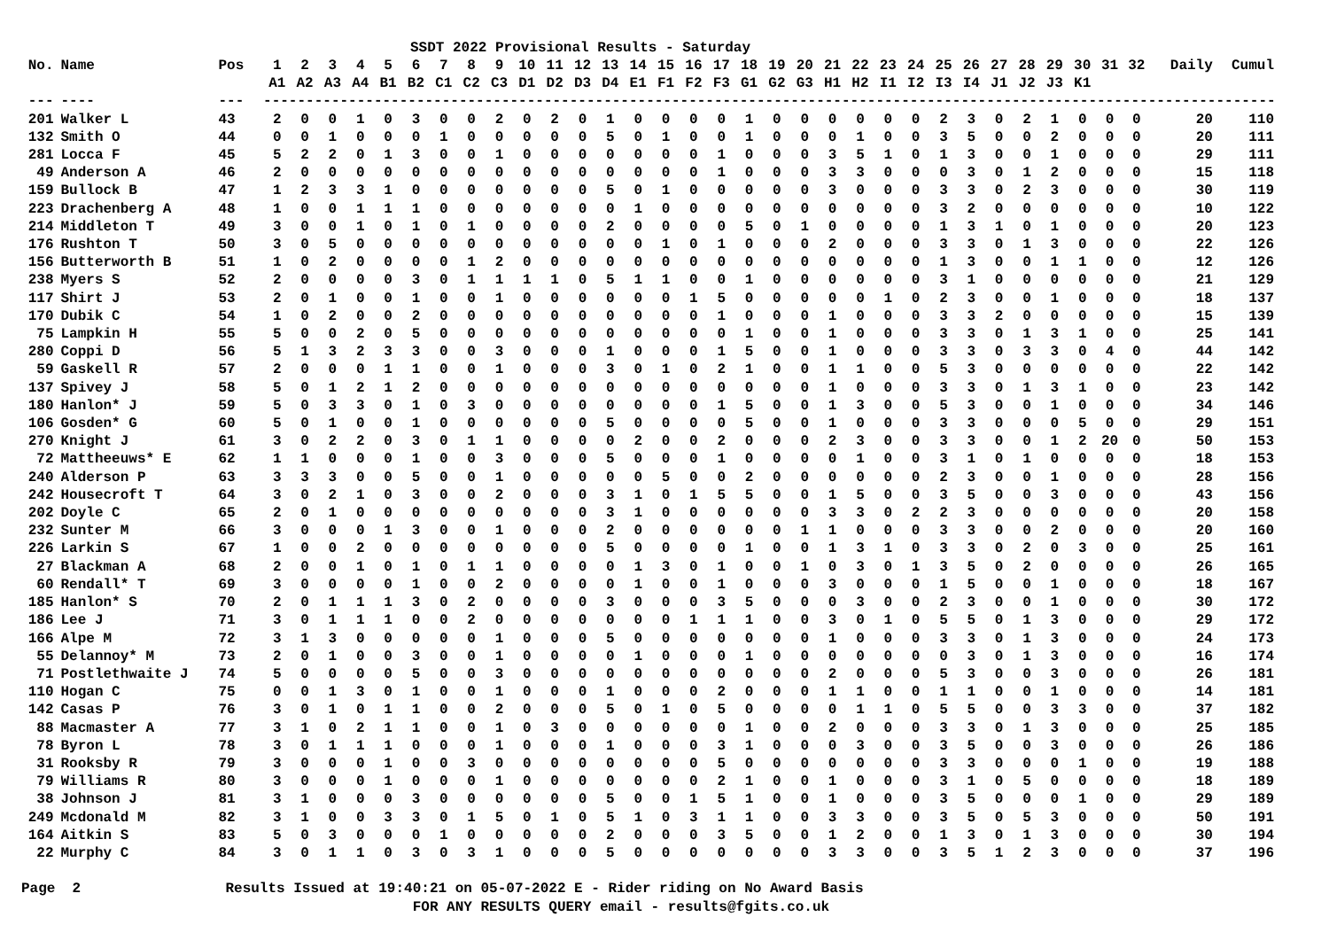SSDT 2022 Provisional Results - Saturday
| No. | Name | Pos | 1 | 2 | 3 | 4 | 5 | 6 | 7 | 8 | 9 | 10 | 11 | 12 | 13 | 14 | 15 | 16 | 17 | 18 | 19 | 20 | 21 | 22 | 23 | 24 | 25 | 26 | 27 | 28 | 29 | 30 | 31 | 32 | Daily | Cumul |
| --- | --- | --- | --- | --- | --- | --- | --- | --- | --- | --- | --- | --- | --- | --- | --- | --- | --- | --- | --- | --- | --- | --- | --- | --- | --- | --- | --- | --- | --- | --- | --- | --- | --- | --- | --- | --- |
| | | | A1 | A2 | A3 | A4 | B1 | B2 | C1 | C2 | C3 | D1 | D2 | D3 | D4 | E1 | F1 | F2 | F3 | G1 | G2 | G3 | H1 | H2 | I1 | I2 | I3 | I4 | J1 | J2 | J3 | K1 | | | | |
| --- | ---- | --- | -------------------------------------------------------------------------------------------------------------------------------- | | | | | | | | | | | | | | | | | | | | | | | | | | | | | | | | | |
| 201 | Walker L | 43 | 2 | 0 | 0 | 1 | 0 | 3 | 0 | 0 | 2 | 0 | 2 | 0 | 1 | 0 | 0 | 0 | 0 | 1 | 0 | 0 | 0 | 0 | 0 | 0 | 2 | 3 | 0 | 2 | 1 | 0 | 0 | 0 | 20 | 110 |
| 132 | Smith O | 44 | 0 | 0 | 1 | 0 | 0 | 0 | 1 | 0 | 0 | 0 | 0 | 0 | 5 | 0 | 1 | 0 | 0 | 1 | 0 | 0 | 0 | 1 | 0 | 0 | 3 | 5 | 0 | 0 | 2 | 0 | 0 | 0 | 20 | 111 |
| 281 | Locca F | 45 | 5 | 2 | 2 | 0 | 1 | 3 | 0 | 0 | 1 | 0 | 0 | 0 | 0 | 0 | 0 | 0 | 1 | 0 | 0 | 0 | 3 | 5 | 1 | 0 | 1 | 3 | 0 | 0 | 1 | 0 | 0 | 0 | 29 | 111 |
| 49 | Anderson A | 46 | 2 | 0 | 0 | 0 | 0 | 0 | 0 | 0 | 0 | 0 | 0 | 0 | 0 | 0 | 0 | 0 | 1 | 0 | 0 | 0 | 3 | 3 | 0 | 0 | 0 | 3 | 0 | 1 | 2 | 0 | 0 | 0 | 15 | 118 |
| 159 | Bullock B | 47 | 1 | 2 | 3 | 3 | 1 | 0 | 0 | 0 | 0 | 0 | 0 | 0 | 5 | 0 | 1 | 0 | 0 | 0 | 0 | 0 | 3 | 0 | 0 | 0 | 3 | 3 | 0 | 2 | 3 | 0 | 0 | 0 | 30 | 119 |
| 223 | Drachenberg A | 48 | 1 | 0 | 0 | 1 | 1 | 1 | 0 | 0 | 0 | 0 | 0 | 0 | 0 | 1 | 0 | 0 | 0 | 0 | 0 | 0 | 0 | 0 | 0 | 0 | 3 | 2 | 0 | 0 | 0 | 0 | 0 | 0 | 10 | 122 |
| 214 | Middleton T | 49 | 3 | 0 | 0 | 1 | 0 | 1 | 0 | 1 | 0 | 0 | 0 | 0 | 2 | 0 | 0 | 0 | 0 | 5 | 0 | 1 | 0 | 0 | 0 | 0 | 1 | 3 | 1 | 0 | 1 | 0 | 0 | 0 | 20 | 123 |
| 176 | Rushton T | 50 | 3 | 0 | 5 | 0 | 0 | 0 | 0 | 0 | 0 | 0 | 0 | 0 | 0 | 0 | 1 | 0 | 1 | 0 | 0 | 0 | 2 | 0 | 0 | 0 | 3 | 3 | 0 | 1 | 3 | 0 | 0 | 0 | 22 | 126 |
| 156 | Butterworth B | 51 | 1 | 0 | 2 | 0 | 0 | 0 | 0 | 1 | 2 | 0 | 0 | 0 | 0 | 0 | 0 | 0 | 0 | 0 | 0 | 0 | 0 | 0 | 0 | 0 | 1 | 3 | 0 | 0 | 1 | 1 | 0 | 0 | 12 | 126 |
| 238 | Myers S | 52 | 2 | 0 | 0 | 0 | 0 | 3 | 0 | 1 | 1 | 1 | 1 | 0 | 5 | 1 | 1 | 0 | 0 | 1 | 0 | 0 | 0 | 0 | 0 | 0 | 3 | 1 | 0 | 0 | 0 | 0 | 0 | 0 | 21 | 129 |
| 117 | Shirt J | 53 | 2 | 0 | 1 | 0 | 0 | 1 | 0 | 0 | 1 | 0 | 0 | 0 | 0 | 0 | 0 | 1 | 5 | 0 | 0 | 0 | 0 | 0 | 1 | 0 | 2 | 3 | 0 | 0 | 1 | 0 | 0 | 0 | 18 | 137 |
| 170 | Dubik C | 54 | 1 | 0 | 2 | 0 | 0 | 2 | 0 | 0 | 0 | 0 | 0 | 0 | 0 | 0 | 0 | 0 | 1 | 0 | 0 | 0 | 1 | 0 | 0 | 0 | 3 | 3 | 2 | 0 | 0 | 0 | 0 | 0 | 15 | 139 |
| 75 | Lampkin H | 55 | 5 | 0 | 0 | 2 | 0 | 5 | 0 | 0 | 0 | 0 | 0 | 0 | 0 | 0 | 0 | 0 | 0 | 1 | 0 | 0 | 1 | 0 | 0 | 0 | 3 | 3 | 0 | 1 | 3 | 1 | 0 | 0 | 25 | 141 |
| 280 | Coppi D | 56 | 5 | 1 | 3 | 2 | 3 | 3 | 0 | 0 | 3 | 0 | 0 | 0 | 1 | 0 | 0 | 0 | 1 | 5 | 0 | 0 | 1 | 0 | 0 | 0 | 3 | 3 | 0 | 3 | 3 | 0 | 4 | 0 | 44 | 142 |
| 59 | Gaskell R | 57 | 2 | 0 | 0 | 0 | 1 | 1 | 0 | 0 | 1 | 0 | 0 | 0 | 3 | 0 | 1 | 0 | 2 | 1 | 0 | 0 | 1 | 1 | 0 | 0 | 5 | 3 | 0 | 0 | 0 | 0 | 0 | 0 | 22 | 142 |
| 137 | Spivey J | 58 | 5 | 0 | 1 | 2 | 1 | 2 | 0 | 0 | 0 | 0 | 0 | 0 | 0 | 0 | 0 | 0 | 0 | 0 | 0 | 0 | 1 | 0 | 0 | 0 | 3 | 3 | 0 | 1 | 3 | 1 | 0 | 0 | 23 | 142 |
| 180 | Hanlon* J | 59 | 5 | 0 | 3 | 3 | 0 | 1 | 0 | 3 | 0 | 0 | 0 | 0 | 0 | 0 | 0 | 0 | 1 | 5 | 0 | 0 | 1 | 3 | 0 | 0 | 5 | 3 | 0 | 0 | 1 | 0 | 0 | 0 | 34 | 146 |
| 106 | Gosden* G | 60 | 5 | 0 | 1 | 0 | 0 | 1 | 0 | 0 | 0 | 0 | 0 | 0 | 5 | 0 | 0 | 0 | 0 | 5 | 0 | 0 | 1 | 0 | 0 | 0 | 3 | 3 | 0 | 0 | 0 | 5 | 0 | 0 | 29 | 151 |
| 270 | Knight J | 61 | 3 | 0 | 2 | 2 | 0 | 3 | 0 | 1 | 1 | 0 | 0 | 0 | 0 | 2 | 0 | 0 | 2 | 0 | 0 | 0 | 2 | 3 | 0 | 0 | 3 | 3 | 0 | 0 | 1 | 2 | 20 | 0 | 50 | 153 |
| 72 | Mattheeuws* E | 62 | 1 | 1 | 0 | 0 | 0 | 1 | 0 | 0 | 3 | 0 | 0 | 0 | 5 | 0 | 0 | 0 | 1 | 0 | 0 | 0 | 0 | 1 | 0 | 0 | 3 | 1 | 0 | 1 | 0 | 0 | 0 | 0 | 18 | 153 |
| 240 | Alderson P | 63 | 3 | 3 | 3 | 0 | 0 | 5 | 0 | 0 | 1 | 0 | 0 | 0 | 0 | 0 | 5 | 0 | 0 | 2 | 0 | 0 | 0 | 0 | 0 | 0 | 2 | 3 | 0 | 0 | 1 | 0 | 0 | 0 | 28 | 156 |
| 242 | Housecroft T | 64 | 3 | 0 | 2 | 1 | 0 | 3 | 0 | 0 | 2 | 0 | 0 | 0 | 3 | 1 | 0 | 1 | 5 | 5 | 0 | 0 | 1 | 5 | 0 | 0 | 3 | 5 | 0 | 0 | 3 | 0 | 0 | 0 | 43 | 156 |
| 202 | Doyle C | 65 | 2 | 0 | 1 | 0 | 0 | 0 | 0 | 0 | 0 | 0 | 0 | 0 | 3 | 1 | 0 | 0 | 0 | 0 | 0 | 0 | 3 | 3 | 0 | 2 | 2 | 3 | 0 | 0 | 0 | 0 | 0 | 0 | 20 | 158 |
| 232 | Sunter M | 66 | 3 | 0 | 0 | 0 | 1 | 3 | 0 | 0 | 1 | 0 | 0 | 0 | 2 | 0 | 0 | 0 | 0 | 0 | 0 | 1 | 1 | 0 | 0 | 0 | 3 | 3 | 0 | 0 | 2 | 0 | 0 | 0 | 20 | 160 |
| 226 | Larkin S | 67 | 1 | 0 | 0 | 2 | 0 | 0 | 0 | 0 | 0 | 0 | 0 | 0 | 5 | 0 | 0 | 0 | 0 | 1 | 0 | 0 | 1 | 3 | 1 | 0 | 3 | 3 | 0 | 2 | 0 | 3 | 0 | 0 | 25 | 161 |
| 27 | Blackman A | 68 | 2 | 0 | 0 | 1 | 0 | 1 | 0 | 1 | 1 | 0 | 0 | 0 | 0 | 1 | 3 | 0 | 1 | 0 | 0 | 1 | 0 | 3 | 0 | 1 | 3 | 5 | 0 | 2 | 0 | 0 | 0 | 0 | 26 | 165 |
| 60 | Rendall* T | 69 | 3 | 0 | 0 | 0 | 0 | 1 | 0 | 0 | 2 | 0 | 0 | 0 | 0 | 1 | 0 | 0 | 1 | 0 | 0 | 0 | 3 | 0 | 0 | 0 | 1 | 5 | 0 | 0 | 1 | 0 | 0 | 0 | 18 | 167 |
| 185 | Hanlon* S | 70 | 2 | 0 | 1 | 1 | 1 | 3 | 0 | 2 | 0 | 0 | 0 | 0 | 3 | 0 | 0 | 0 | 3 | 5 | 0 | 0 | 0 | 3 | 0 | 0 | 2 | 3 | 0 | 0 | 1 | 0 | 0 | 0 | 30 | 172 |
| 186 | Lee J | 71 | 3 | 0 | 1 | 1 | 1 | 0 | 0 | 2 | 0 | 0 | 0 | 0 | 0 | 0 | 0 | 1 | 1 | 1 | 0 | 0 | 3 | 0 | 1 | 0 | 5 | 5 | 0 | 1 | 3 | 0 | 0 | 0 | 29 | 172 |
| 166 | Alpe M | 72 | 3 | 1 | 3 | 0 | 0 | 0 | 0 | 0 | 1 | 0 | 0 | 0 | 5 | 0 | 0 | 0 | 0 | 0 | 0 | 0 | 1 | 0 | 0 | 0 | 3 | 3 | 0 | 1 | 3 | 0 | 0 | 0 | 24 | 173 |
| 55 | Delannoy* M | 73 | 2 | 0 | 1 | 0 | 0 | 3 | 0 | 0 | 1 | 0 | 0 | 0 | 0 | 1 | 0 | 0 | 0 | 1 | 0 | 0 | 0 | 0 | 0 | 0 | 0 | 3 | 0 | 1 | 3 | 0 | 0 | 0 | 16 | 174 |
| 71 | Postlethwaite J | 74 | 5 | 0 | 0 | 0 | 0 | 5 | 0 | 0 | 3 | 0 | 0 | 0 | 0 | 0 | 0 | 0 | 0 | 0 | 0 | 0 | 2 | 0 | 0 | 0 | 5 | 3 | 0 | 0 | 3 | 0 | 0 | 0 | 26 | 181 |
| 110 | Hogan C | 75 | 0 | 0 | 1 | 3 | 0 | 1 | 0 | 0 | 1 | 0 | 0 | 0 | 1 | 0 | 0 | 0 | 2 | 0 | 0 | 0 | 1 | 1 | 0 | 0 | 1 | 1 | 0 | 0 | 1 | 0 | 0 | 0 | 14 | 181 |
| 142 | Casas P | 76 | 3 | 0 | 1 | 0 | 1 | 1 | 0 | 0 | 2 | 0 | 0 | 0 | 5 | 0 | 1 | 0 | 5 | 0 | 0 | 0 | 0 | 1 | 1 | 0 | 5 | 5 | 0 | 0 | 3 | 3 | 0 | 0 | 37 | 182 |
| 88 | Macmaster A | 77 | 3 | 1 | 0 | 2 | 1 | 1 | 0 | 0 | 1 | 0 | 3 | 0 | 0 | 0 | 0 | 0 | 0 | 1 | 0 | 0 | 2 | 0 | 0 | 0 | 3 | 3 | 0 | 1 | 3 | 0 | 0 | 0 | 25 | 185 |
| 78 | Byron L | 78 | 3 | 0 | 1 | 1 | 1 | 0 | 0 | 0 | 1 | 0 | 0 | 0 | 1 | 0 | 0 | 0 | 3 | 1 | 0 | 0 | 0 | 3 | 0 | 0 | 3 | 5 | 0 | 0 | 3 | 0 | 0 | 0 | 26 | 186 |
| 31 | Rooksby R | 79 | 3 | 0 | 0 | 0 | 1 | 0 | 0 | 3 | 0 | 0 | 0 | 0 | 0 | 0 | 0 | 0 | 5 | 0 | 0 | 0 | 0 | 0 | 0 | 0 | 3 | 3 | 0 | 0 | 0 | 1 | 0 | 0 | 19 | 188 |
| 79 | Williams R | 80 | 3 | 0 | 0 | 0 | 1 | 0 | 0 | 0 | 1 | 0 | 0 | 0 | 0 | 0 | 0 | 0 | 2 | 1 | 0 | 0 | 1 | 0 | 0 | 0 | 3 | 1 | 0 | 5 | 0 | 0 | 0 | 0 | 18 | 189 |
| 38 | Johnson J | 81 | 3 | 1 | 0 | 0 | 0 | 3 | 0 | 0 | 0 | 0 | 0 | 0 | 5 | 0 | 0 | 1 | 5 | 1 | 0 | 0 | 1 | 0 | 0 | 0 | 3 | 5 | 0 | 0 | 0 | 1 | 0 | 0 | 29 | 189 |
| 249 | Mcdonald M | 82 | 3 | 1 | 0 | 0 | 3 | 3 | 0 | 1 | 5 | 0 | 1 | 0 | 5 | 1 | 0 | 3 | 1 | 1 | 0 | 0 | 3 | 3 | 0 | 0 | 3 | 5 | 0 | 5 | 3 | 0 | 0 | 0 | 50 | 191 |
| 164 | Aitkin S | 83 | 5 | 0 | 3 | 0 | 0 | 0 | 1 | 0 | 0 | 0 | 0 | 0 | 2 | 0 | 0 | 0 | 3 | 5 | 0 | 0 | 1 | 2 | 0 | 0 | 1 | 3 | 0 | 1 | 3 | 0 | 0 | 0 | 30 | 194 |
| 22 | Murphy C | 84 | 3 | 0 | 1 | 1 | 0 | 3 | 0 | 3 | 1 | 0 | 0 | 0 | 5 | 0 | 0 | 0 | 0 | 0 | 0 | 0 | 3 | 3 | 0 | 0 | 3 | 5 | 1 | 2 | 3 | 0 | 0 | 0 | 37 | 196 |
Page 2 Results Issued at 19:40:21 on 05-07-2022 E - Rider riding on No Award Basis FOR ANY RESULTS QUERY email - results@fgits.co.uk